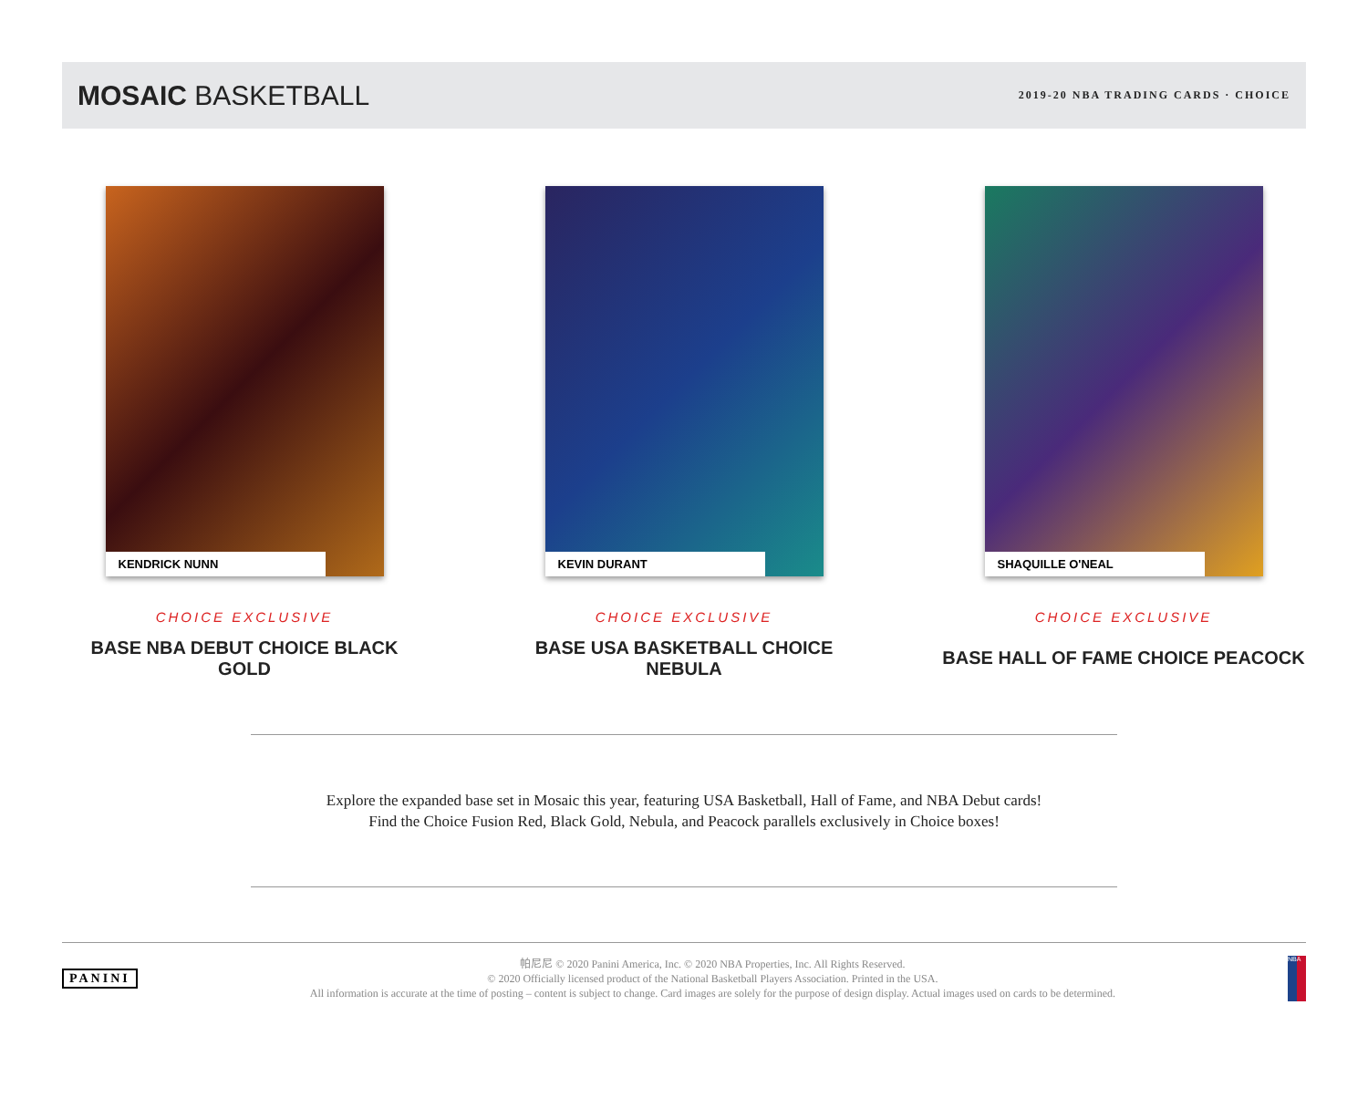MOSAIC BASKETBALL
2019-20 NBA TRADING CARDS · CHOICE
KENDRICK NUNN
CHOICE EXCLUSIVE
BASE NBA DEBUT CHOICE BLACK GOLD
KEVIN DURANT
CHOICE EXCLUSIVE
BASE USA BASKETBALL CHOICE NEBULA
SHAQUILLE O'NEAL
CHOICE EXCLUSIVE
BASE HALL OF FAME CHOICE PEACOCK
Explore the expanded base set in Mosaic this year, featuring USA Basketball, Hall of Fame, and NBA Debut cards! Find the Choice Fusion Red, Black Gold, Nebula, and Peacock parallels exclusively in Choice boxes!
PANINI
帕尼尼 © 2020 Panini America, Inc. © 2020 NBA Properties, Inc. All Rights Reserved.
© 2020 Officially licensed product of the National Basketball Players Association. Printed in the USA.
All information is accurate at the time of posting – content is subject to change. Card images are solely for the purpose of design display. Actual images used on cards to be determined.
NBA